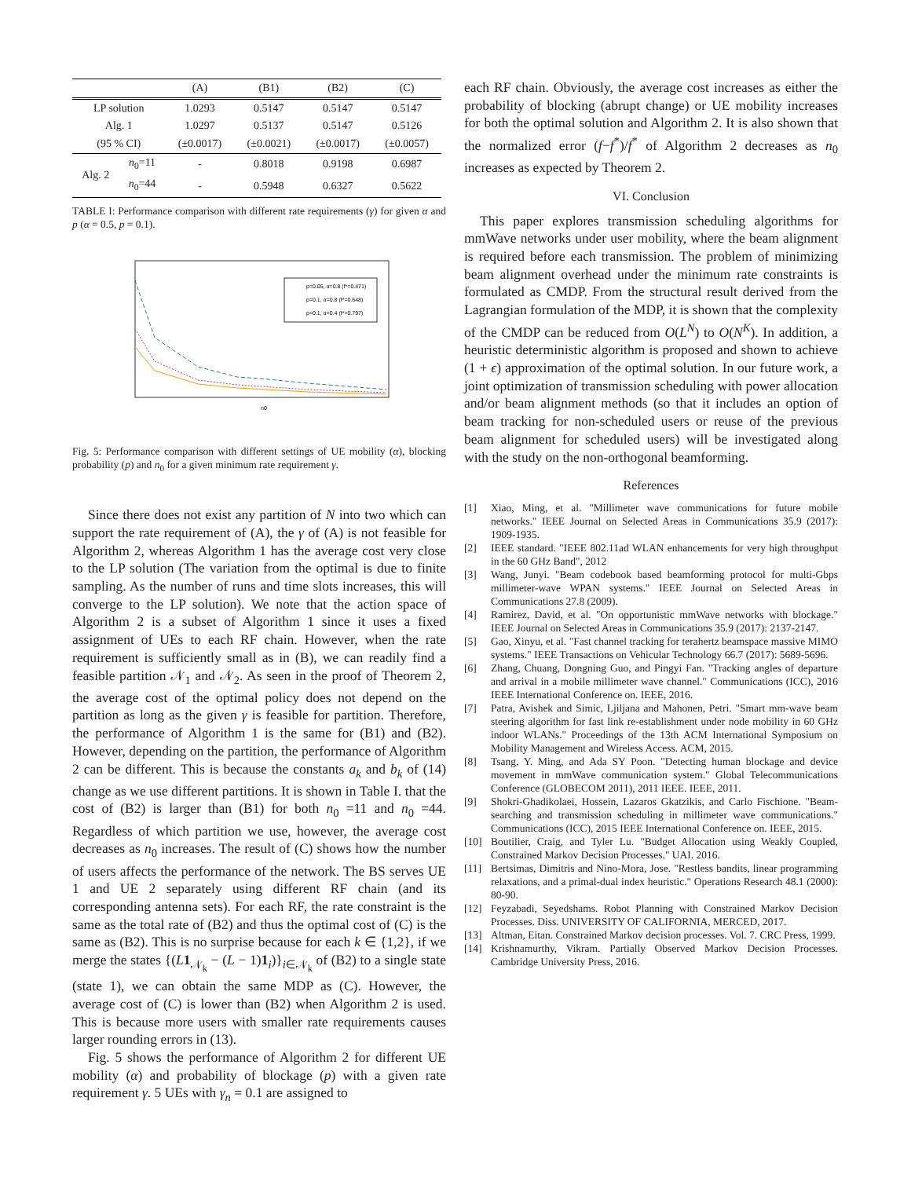| | | (A) | (B1) | (B2) | (C) |
| --- | --- | --- | --- | --- | --- |
| LP solution | | 1.0293 | 0.5147 | 0.5147 | 0.5147 |
| Alg. 1 | | 1.0297 | 0.5137 | 0.5147 | 0.5126 |
| (95 % CI) | | (±0.0017) | (±0.0021) | (±0.0017) | (±0.0057) |
| Alg. 2 | n<sub>0</sub>=11 | - | 0.8018 | 0.9198 | 0.6987 |
| | n<sub>0</sub>=44 | - | 0.5948 | 0.6327 | 0.5622 |
TABLE I: Performance comparison with different rate requirements (γ) for given α and p (α = 0.5, p = 0.1).
p=0.05, α=0.8 (f*=0.471)
p=0.1, α=0.8 (f*=0.648)
p=0.1, α=0.4 (f*=0.797)
n0
Fig. 5: Performance comparison with different settings of UE mobility (α), blocking probability (p) and n<sub>0</sub> for a given minimum rate requirement γ.
Since there does not exist any partition of N into two which can support the rate requirement of (A), the γ of (A) is not feasible for Algorithm 2, whereas Algorithm 1 has the average cost very close to the LP solution (The variation from the optimal is due to finite sampling. As the number of runs and time slots increases, this will converge to the LP solution). We note that the action space of Algorithm 2 is a subset of Algorithm 1 since it uses a fixed assignment of UEs to each RF chain. However, when the rate requirement is sufficiently small as in (B), we can readily find a feasible partition 𝒩<sub>1</sub> and 𝒩<sub>2</sub>. As seen in the proof of Theorem 2, the average cost of the optimal policy does not depend on the partition as long as the given γ is feasible for partition. Therefore, the performance of Algorithm 1 is the same for (B1) and (B2). However, depending on the partition, the performance of Algorithm 2 can be different. This is because the constants a<sub>k</sub> and b<sub>k</sub> of (14) change as we use different partitions. It is shown in Table I. that the cost of (B2) is larger than (B1) for both n<sub>0</sub> =11 and n<sub>0</sub> =44. Regardless of which partition we use, however, the average cost decreases as n<sub>0</sub> increases. The result of (C) shows how the number of users affects the performance of the network. The BS serves UE 1 and UE 2 separately using different RF chain (and its corresponding antenna sets). For each RF, the rate constraint is the same as the total rate of (B2) and thus the optimal cost of (C) is the same as (B2). This is no surprise because for each k ∈ {1,2}, if we merge the states {(L 1<sub>𝒩<sub>k</sub></sub> − (L − 1)1<sub>i</sub>)}<sub>i∈𝒩<sub>k</sub></sub> of (B2) to a single state (state 1), we can obtain the same MDP as (C). However, the average cost of (C) is lower than (B2) when Algorithm 2 is used. This is because more users with smaller rate requirements causes larger rounding errors in (13).
Fig. 5 shows the performance of Algorithm 2 for different UE mobility (α) and probability of blockage (p) with a given rate requirement γ. 5 UEs with γ<sub>n</sub> = 0.1 are assigned to
each RF chain. Obviously, the average cost increases as either the probability of blocking (abrupt change) or UE mobility increases for both the optimal solution and Algorithm 2. It is also shown that the normalized error (f−f<sup>*</sup>)/f<sup>*</sup> of Algorithm 2 decreases as n<sub>0</sub> increases as expected by Theorem 2.
VI. Conclusion
This paper explores transmission scheduling algorithms for mmWave networks under user mobility, where the beam alignment is required before each transmission. The problem of minimizing beam alignment overhead under the minimum rate constraints is formulated as CMDP. From the structural result derived from the Lagrangian formulation of the MDP, it is shown that the complexity of the CMDP can be reduced from O(L<sup>N</sup>) to O(N<sup>K</sup>). In addition, a heuristic deterministic algorithm is proposed and shown to achieve (1 + ϵ) approximation of the optimal solution. In our future work, a joint optimization of transmission scheduling with power allocation and/or beam alignment methods (so that it includes an option of beam tracking for non-scheduled users or reuse of the previous beam alignment for scheduled users) will be investigated along with the study on the non-orthogonal beamforming.
References
[1] Xiao, Ming, et al. "Millimeter wave communications for future mobile networks." IEEE Journal on Selected Areas in Communications 35.9 (2017): 1909-1935.
[2] IEEE standard. "IEEE 802.11ad WLAN enhancements for very high throughput in the 60 GHz Band", 2012
[3] Wang, Junyi. "Beam codebook based beamforming protocol for multi-Gbps millimeter-wave WPAN systems." IEEE Journal on Selected Areas in Communications 27.8 (2009).
[4] Ramirez, David, et al. "On opportunistic mmWave networks with blockage." IEEE Journal on Selected Areas in Communications 35.9 (2017): 2137-2147.
[5] Gao, Xinyu, et al. "Fast channel tracking for terahertz beamspace massive MIMO systems." IEEE Transactions on Vehicular Technology 66.7 (2017): 5689-5696.
[6] Zhang, Chuang, Dongning Guo, and Pingyi Fan. "Tracking angles of departure and arrival in a mobile millimeter wave channel." Communications (ICC), 2016 IEEE International Conference on. IEEE, 2016.
[7] Patra, Avishek and Simic, Ljiljana and Mahonen, Petri. "Smart mm-wave beam steering algorithm for fast link re-establishment under node mobility in 60 GHz indoor WLANs." Proceedings of the 13th ACM International Symposium on Mobility Management and Wireless Access. ACM, 2015.
[8] Tsang, Y. Ming, and Ada SY Poon. "Detecting human blockage and device movement in mmWave communication system." Global Telecommunications Conference (GLOBECOM 2011), 2011 IEEE. IEEE, 2011.
[9] Shokri-Ghadikolaei, Hossein, Lazaros Gkatzikis, and Carlo Fischione. "Beam-searching and transmission scheduling in millimeter wave communications." Communications (ICC), 2015 IEEE International Conference on. IEEE, 2015.
[10] Boutilier, Craig, and Tyler Lu. "Budget Allocation using Weakly Coupled, Constrained Markov Decision Processes." UAI. 2016.
[11] Bertsimas, Dimitris and Nino-Mora, Jose. "Restless bandits, linear programming relaxations, and a primal-dual index heuristic." Operations Research 48.1 (2000): 80-90.
[12] Feyzabadi, Seyedshams. Robot Planning with Constrained Markov Decision Processes. Diss. UNIVERSITY OF CALIFORNIA, MERCED, 2017.
[13] Altman, Eitan. Constrained Markov decision processes. Vol. 7. CRC Press, 1999.
[14] Krishnamurthy, Vikram. Partially Observed Markov Decision Processes. Cambridge University Press, 2016.